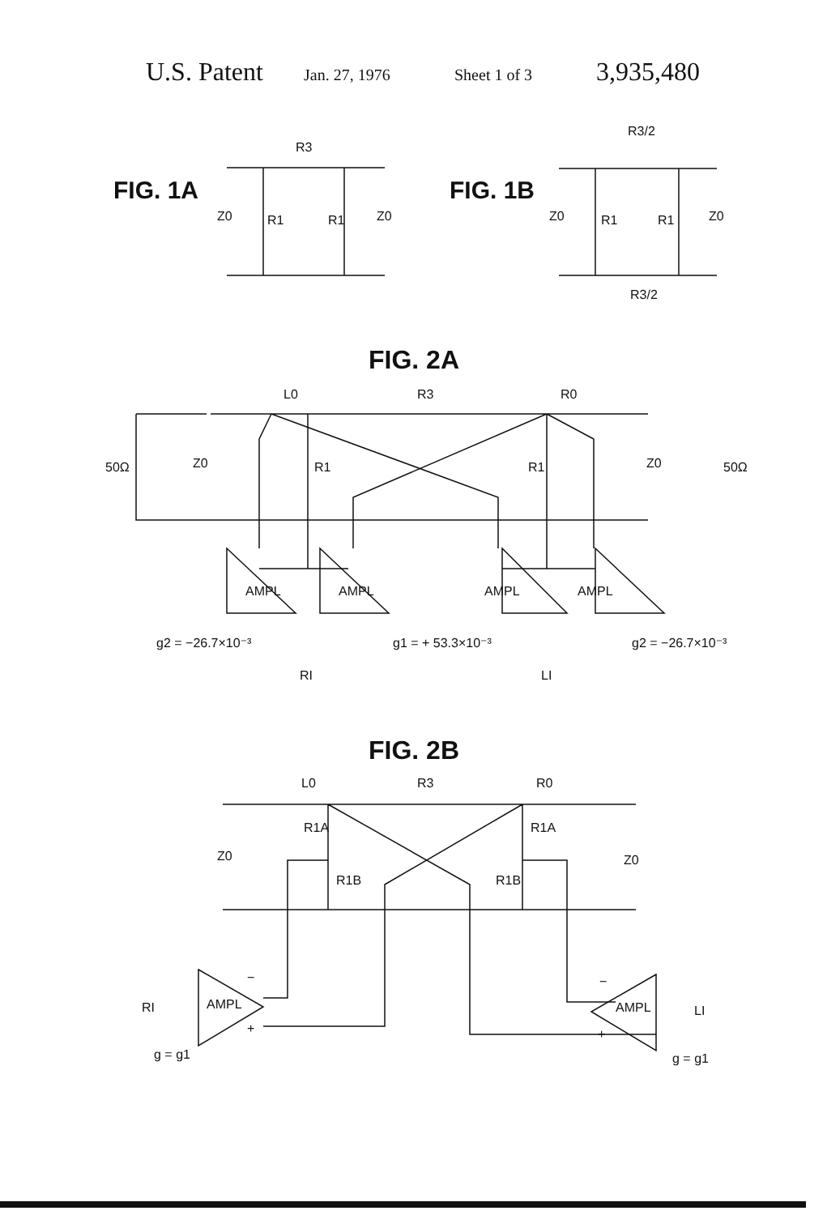U.S. Patent Jan. 27, 1976 Sheet 1 of 3 3,935,480
FIG. 1A
FIG. 1B
FIG. 2A
FIG. 2B
R3
R1
R1
Z0
Z0
R3/2
R1
R1
Z0
Z0
R3/2
L0
R3
R0
50Ω
Z0
R1
R1
Z0
50Ω
AMPL
AMPL
AMPL
AMPL
g2 = −26.7×10⁻³
g1 = + 53.3×10⁻³
g2 = −26.7×10⁻³
RI
LI
L0
R3
R0
R1A
R1A
Z0
Z0
R1B
R1B
AMPL
AMPL
RI
LI
g = g1
g = g1
−
−
+
+